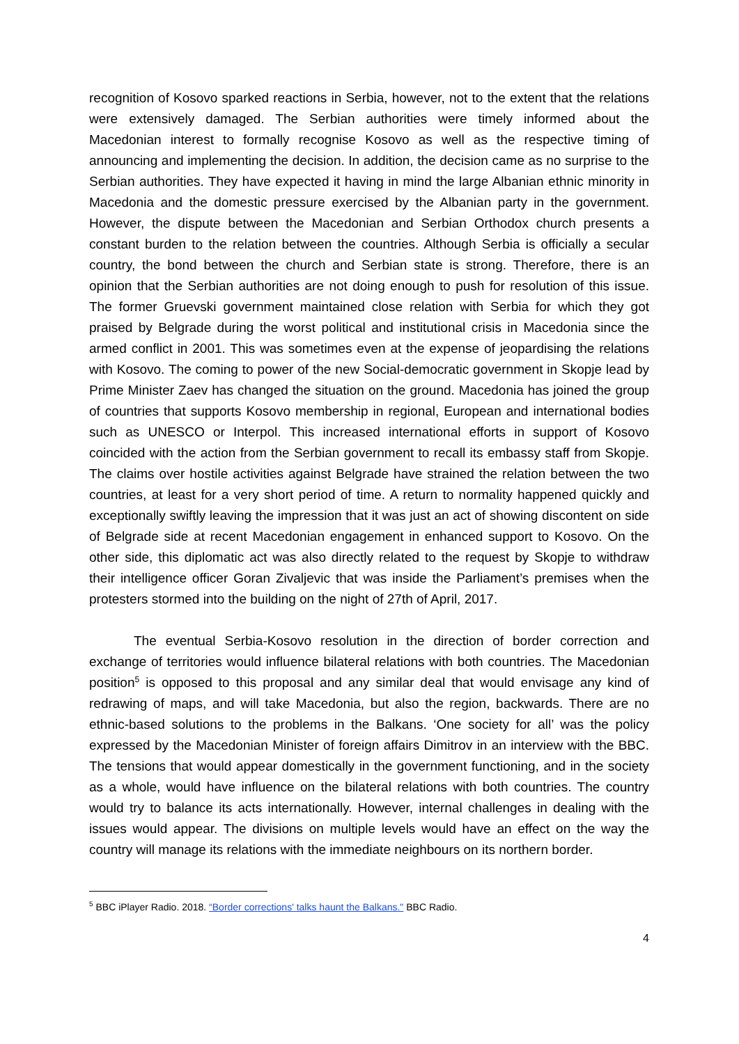recognition of Kosovo sparked reactions in Serbia, however, not to the extent that the relations were extensively damaged. The Serbian authorities were timely informed about the Macedonian interest to formally recognise Kosovo as well as the respective timing of announcing and implementing the decision. In addition, the decision came as no surprise to the Serbian authorities. They have expected it having in mind the large Albanian ethnic minority in Macedonia and the domestic pressure exercised by the Albanian party in the government. However, the dispute between the Macedonian and Serbian Orthodox church presents a constant burden to the relation between the countries. Although Serbia is officially a secular country, the bond between the church and Serbian state is strong. Therefore, there is an opinion that the Serbian authorities are not doing enough to push for resolution of this issue. The former Gruevski government maintained close relation with Serbia for which they got praised by Belgrade during the worst political and institutional crisis in Macedonia since the armed conflict in 2001. This was sometimes even at the expense of jeopardising the relations with Kosovo. The coming to power of the new Social-democratic government in Skopje lead by Prime Minister Zaev has changed the situation on the ground. Macedonia has joined the group of countries that supports Kosovo membership in regional, European and international bodies such as UNESCO or Interpol. This increased international efforts in support of Kosovo coincided with the action from the Serbian government to recall its embassy staff from Skopje. The claims over hostile activities against Belgrade have strained the relation between the two countries, at least for a very short period of time. A return to normality happened quickly and exceptionally swiftly leaving the impression that it was just an act of showing discontent on side of Belgrade side at recent Macedonian engagement in enhanced support to Kosovo. On the other side, this diplomatic act was also directly related to the request by Skopje to withdraw their intelligence officer Goran Zivaljevic that was inside the Parliament’s premises when the protesters stormed into the building on the night of 27th of April, 2017.
The eventual Serbia-Kosovo resolution in the direction of border correction and exchange of territories would influence bilateral relations with both countries. The Macedonian position<sup>5</sup> is opposed to this proposal and any similar deal that would envisage any kind of redrawing of maps, and will take Macedonia, but also the region, backwards. There are no ethnic-based solutions to the problems in the Balkans. ‘One society for all’ was the policy expressed by the Macedonian Minister of foreign affairs Dimitrov in an interview with the BBC. The tensions that would appear domestically in the government functioning, and in the society as a whole, would have influence on the bilateral relations with both countries. The country would try to balance its acts internationally. However, internal challenges in dealing with the issues would appear. The divisions on multiple levels would have an effect on the way the country will manage its relations with the immediate neighbours on its northern border.
<sup>5</sup> BBC iPlayer Radio. 2018. “Border corrections' talks haunt the Balkans." BBC Radio.
4